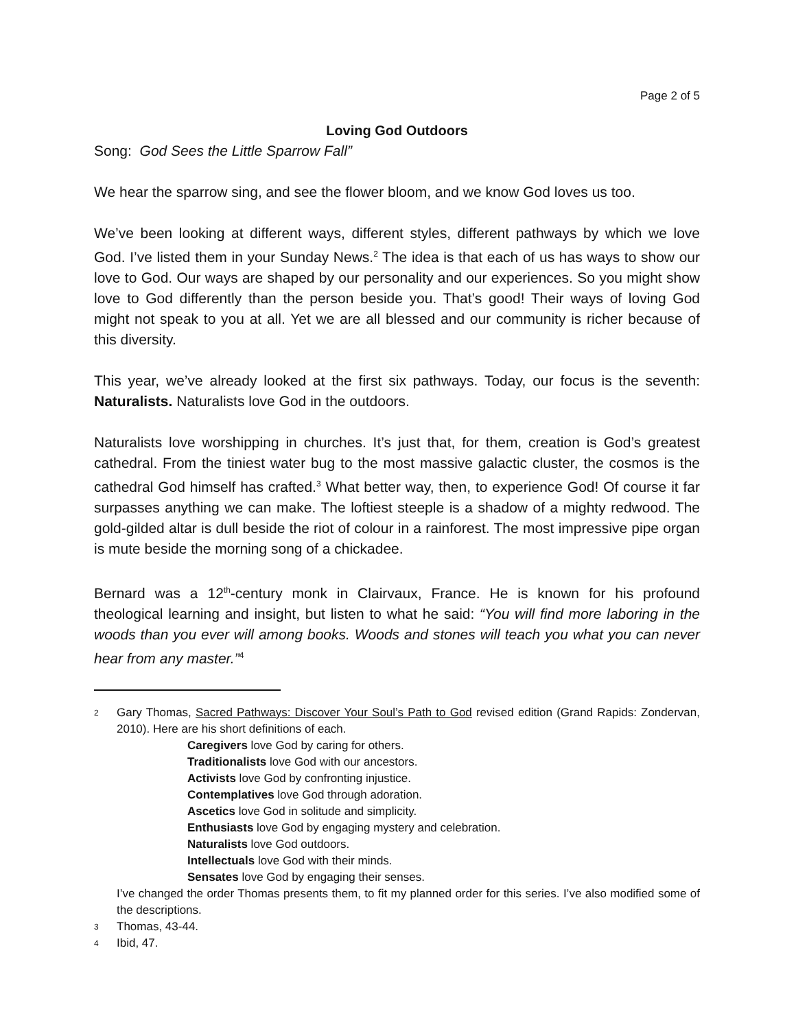Page 2 of 5
Loving God Outdoors
Song: God Sees the Little Sparrow Fall”
We hear the sparrow sing, and see the flower bloom, and we know God loves us too.
We’ve been looking at different ways, different styles, different pathways by which we love God. I’ve listed them in your Sunday News.<sup>2</sup> The idea is that each of us has ways to show our love to God. Our ways are shaped by our personality and our experiences. So you might show love to God differently than the person beside you. That’s good! Their ways of loving God might not speak to you at all. Yet we are all blessed and our community is richer because of this diversity.
This year, we’ve already looked at the first six pathways. Today, our focus is the seventh: Naturalists. Naturalists love God in the outdoors.
Naturalists love worshipping in churches. It’s just that, for them, creation is God’s greatest cathedral. From the tiniest water bug to the most massive galactic cluster, the cosmos is the cathedral God himself has crafted.<sup>3</sup> What better way, then, to experience God! Of course it far surpasses anything we can make. The loftiest steeple is a shadow of a mighty redwood. The gold-gilded altar is dull beside the riot of colour in a rainforest. The most impressive pipe organ is mute beside the morning song of a chickadee.
Bernard was a 12<sup>th</sup>-century monk in Clairvaux, France. He is known for his profound theological learning and insight, but listen to what he said: “You will find more laboring in the woods than you ever will among books. Woods and stones will teach you what you can never hear from any master.”<sup>4</sup>
<sup>2</sup>
Gary Thomas, Sacred Pathways: Discover Your Soul’s Path to God revised edition (Grand Rapids: Zondervan, 2010). Here are his short definitions of each.
Caregivers love God by caring for others.
Traditionalists love God with our ancestors.
Activists love God by confronting injustice.
Contemplatives love God through adoration.
Ascetics love God in solitude and simplicity.
Enthusiasts love God by engaging mystery and celebration.
Naturalists love God outdoors.
Intellectuals love God with their minds.
Sensates love God by engaging their senses.
I’ve changed the order Thomas presents them, to fit my planned order for this series. I’ve also modified some of the descriptions.
<sup>3</sup>
Thomas, 43-44.
<sup>4</sup>
Ibid, 47.